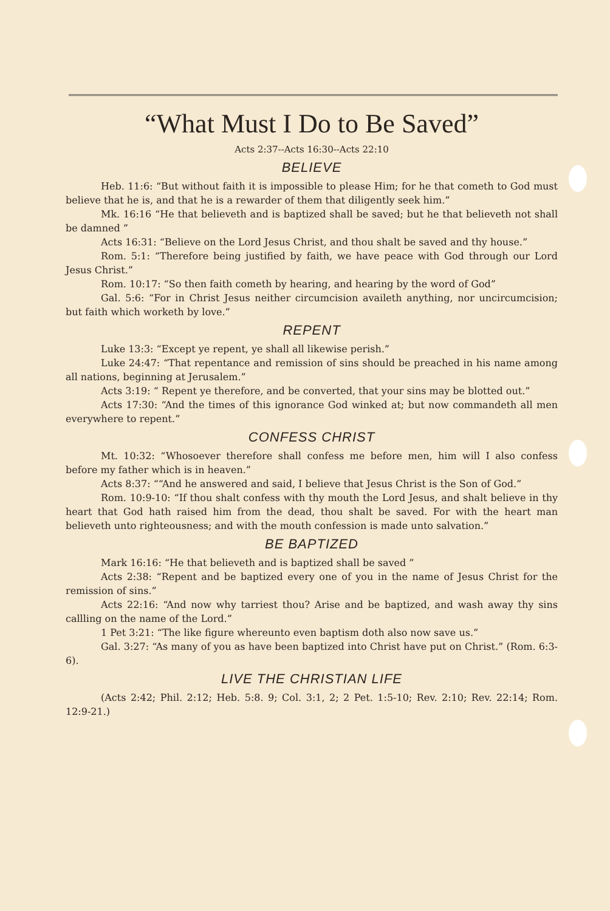“What Must I Do to Be Saved”
Acts 2:37--Acts 16:30--Acts 22:10
BELIEVE
Heb. 11:6: “But without faith it is impossible to please Him; for he that cometh to God must believe that he is, and that he is a rewarder of them that diligently seek him.”
Mk. 16:16 “He that believeth and is baptized shall be saved; but he that believeth not shall be damned ”
Acts 16:31: “Believe on the Lord Jesus Christ, and thou shalt be saved and thy house.”
Rom. 5:1: “Therefore being justified by faith, we have peace with God through our Lord Jesus Christ.”
Rom. 10:17: “So then faith cometh by hearing, and hearing by the word of God”
Gal. 5:6: “For in Christ Jesus neither circumcision availeth anything, nor uncircumcision; but faith which worketh by love.”
REPENT
Luke 13:3: “Except ye repent, ye shall all likewise perish.”
Luke 24:47: “That repentance and remission of sins should be preached in his name among all nations, beginning at Jerusalem.”
Acts 3:19: “ Repent ye therefore, and be converted, that your sins may be blotted out.”
Acts 17:30: “And the times of this ignorance God winked at; but now commandeth all men everywhere to repent.”
CONFESS CHRIST
Mt. 10:32: “Whosoever therefore shall confess me before men, him will I also confess before my father which is in heaven.”
Acts 8:37: ““And he answered and said, I believe that Jesus Christ is the Son of God.”
Rom. 10:9-10: “If thou shalt confess with thy mouth the Lord Jesus, and shalt believe in thy heart that God hath raised him from the dead, thou shalt be saved. For with the heart man believeth unto righteousness; and with the mouth confession is made unto salvation.”
BE BAPTIZED
Mark 16:16: “He that believeth and is baptized shall be saved ”
Acts 2:38: “Repent and be baptized every one of you in the name of Jesus Christ for the remission of sins.”
Acts 22:16: “And now why tarriest thou? Arise and be baptized, and wash away thy sins callling on the name of the Lord.”
1 Pet 3:21: “The like figure whereunto even baptism doth also now save us.”
Gal. 3:27: “As many of you as have been baptized into Christ have put on Christ.” (Rom. 6:3-6).
LIVE THE CHRISTIAN LIFE
(Acts 2:42; Phil. 2:12; Heb. 5:8. 9; Col. 3:1, 2; 2 Pet. 1:5-10; Rev. 2:10; Rev. 22:14; Rom. 12:9-21.)